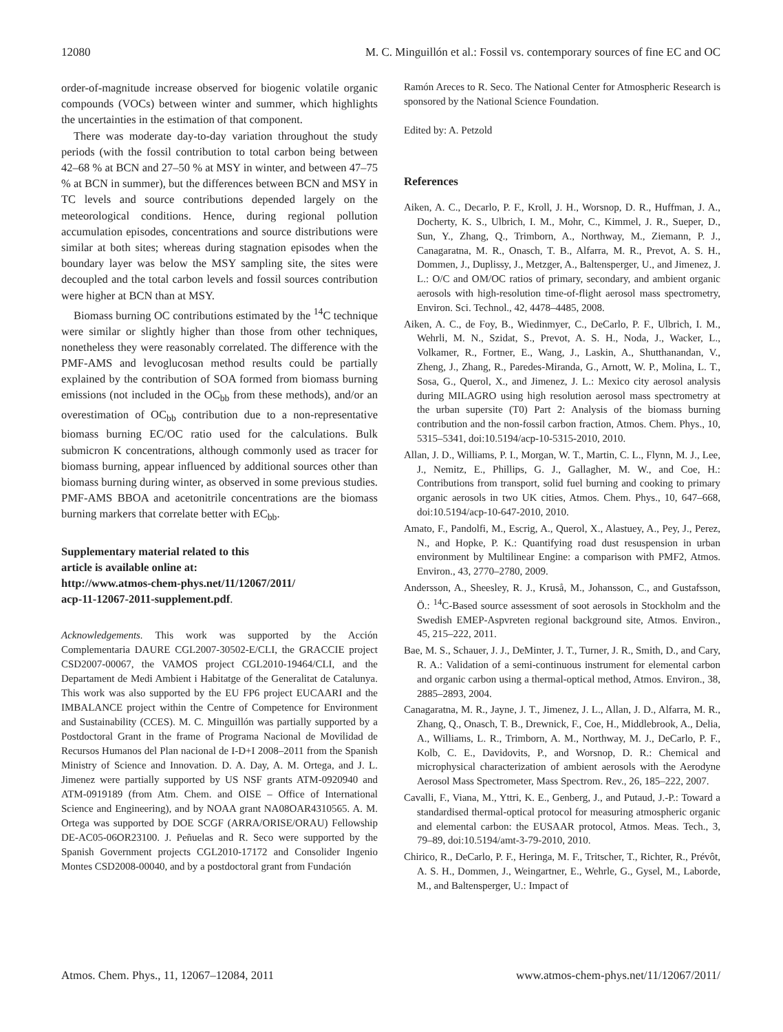12080 M. C. Minguillón et al.: Fossil vs. contemporary sources of fine EC and OC
order-of-magnitude increase observed for biogenic volatile organic compounds (VOCs) between winter and summer, which highlights the uncertainties in the estimation of that component.
There was moderate day-to-day variation throughout the study periods (with the fossil contribution to total carbon being between 42–68 % at BCN and 27–50 % at MSY in winter, and between 47–75 % at BCN in summer), but the differences between BCN and MSY in TC levels and source contributions depended largely on the meteorological conditions. Hence, during regional pollution accumulation episodes, concentrations and source distributions were similar at both sites; whereas during stagnation episodes when the boundary layer was below the MSY sampling site, the sites were decoupled and the total carbon levels and fossil sources contribution were higher at BCN than at MSY.
Biomass burning OC contributions estimated by the <sup>14</sup>C technique were similar or slightly higher than those from other techniques, nonetheless they were reasonably correlated. The difference with the PMF-AMS and levoglucosan method results could be partially explained by the contribution of SOA formed from biomass burning emissions (not included in the OC<sub>bb</sub> from these methods), and/or an overestimation of OC<sub>bb</sub> contribution due to a non-representative biomass burning EC/OC ratio used for the calculations. Bulk submicron K concentrations, although commonly used as tracer for biomass burning, appear influenced by additional sources other than biomass burning during winter, as observed in some previous studies. PMF-AMS BBOA and acetonitrile concentrations are the biomass burning markers that correlate better with EC<sub>bb</sub>.
Supplementary material related to this
article is available online at:
http://www.atmos-chem-phys.net/11/12067/2011/
acp-11-12067-2011-supplement.pdf.
Acknowledgements. This work was supported by the Acción Complementaria DAURE CGL2007-30502-E/CLI, the GRACCIE project CSD2007-00067, the VAMOS project CGL2010-19464/CLI, and the Departament de Medi Ambient i Habitatge of the Generalitat de Catalunya. This work was also supported by the EU FP6 project EUCAARI and the IMBALANCE project within the Centre of Competence for Environment and Sustainability (CCES). M. C. Minguillón was partially supported by a Postdoctoral Grant in the frame of Programa Nacional de Movilidad de Recursos Humanos del Plan nacional de I-D+I 2008–2011 from the Spanish Ministry of Science and Innovation. D. A. Day, A. M. Ortega, and J. L. Jimenez were partially supported by US NSF grants ATM-0920940 and ATM-0919189 (from Atm. Chem. and OISE – Office of International Science and Engineering), and by NOAA grant NA08OAR4310565. A. M. Ortega was supported by DOE SCGF (ARRA/ORISE/ORAU) Fellowship DE-AC05-06OR23100. J. Peñuelas and R. Seco were supported by the Spanish Government projects CGL2010-17172 and Consolider Ingenio Montes CSD2008-00040, and by a postdoctoral grant from Fundación
Ramón Areces to R. Seco. The National Center for Atmospheric Research is sponsored by the National Science Foundation.
Edited by: A. Petzold
References
Aiken, A. C., Decarlo, P. F., Kroll, J. H., Worsnop, D. R., Huffman, J. A., Docherty, K. S., Ulbrich, I. M., Mohr, C., Kimmel, J. R., Sueper, D., Sun, Y., Zhang, Q., Trimborn, A., Northway, M., Ziemann, P. J., Canagaratna, M. R., Onasch, T. B., Alfarra, M. R., Prevot, A. S. H., Dommen, J., Duplissy, J., Metzger, A., Baltensperger, U., and Jimenez, J. L.: O/C and OM/OC ratios of primary, secondary, and ambient organic aerosols with high-resolution time-of-flight aerosol mass spectrometry, Environ. Sci. Technol., 42, 4478–4485, 2008.
Aiken, A. C., de Foy, B., Wiedinmyer, C., DeCarlo, P. F., Ulbrich, I. M., Wehrli, M. N., Szidat, S., Prevot, A. S. H., Noda, J., Wacker, L., Volkamer, R., Fortner, E., Wang, J., Laskin, A., Shutthanandan, V., Zheng, J., Zhang, R., Paredes-Miranda, G., Arnott, W. P., Molina, L. T., Sosa, G., Querol, X., and Jimenez, J. L.: Mexico city aerosol analysis during MILAGRO using high resolution aerosol mass spectrometry at the urban supersite (T0) Part 2: Analysis of the biomass burning contribution and the non-fossil carbon fraction, Atmos. Chem. Phys., 10, 5315–5341, doi:10.5194/acp-10-5315-2010, 2010.
Allan, J. D., Williams, P. I., Morgan, W. T., Martin, C. L., Flynn, M. J., Lee, J., Nemitz, E., Phillips, G. J., Gallagher, M. W., and Coe, H.: Contributions from transport, solid fuel burning and cooking to primary organic aerosols in two UK cities, Atmos. Chem. Phys., 10, 647–668, doi:10.5194/acp-10-647-2010, 2010.
Amato, F., Pandolfi, M., Escrig, A., Querol, X., Alastuey, A., Pey, J., Perez, N., and Hopke, P. K.: Quantifying road dust resuspension in urban environment by Multilinear Engine: a comparison with PMF2, Atmos. Environ., 43, 2770–2780, 2009.
Andersson, A., Sheesley, R. J., Kruså, M., Johansson, C., and Gustafsson, Ö.: <sup>14</sup>C-Based source assessment of soot aerosols in Stockholm and the Swedish EMEP-Aspvreten regional background site, Atmos. Environ., 45, 215–222, 2011.
Bae, M. S., Schauer, J. J., DeMinter, J. T., Turner, J. R., Smith, D., and Cary, R. A.: Validation of a semi-continuous instrument for elemental carbon and organic carbon using a thermal-optical method, Atmos. Environ., 38, 2885–2893, 2004.
Canagaratna, M. R., Jayne, J. T., Jimenez, J. L., Allan, J. D., Alfarra, M. R., Zhang, Q., Onasch, T. B., Drewnick, F., Coe, H., Middlebrook, A., Delia, A., Williams, L. R., Trimborn, A. M., Northway, M. J., DeCarlo, P. F., Kolb, C. E., Davidovits, P., and Worsnop, D. R.: Chemical and microphysical characterization of ambient aerosols with the Aerodyne Aerosol Mass Spectrometer, Mass Spectrom. Rev., 26, 185–222, 2007.
Cavalli, F., Viana, M., Yttri, K. E., Genberg, J., and Putaud, J.-P.: Toward a standardised thermal-optical protocol for measuring atmospheric organic and elemental carbon: the EUSAAR protocol, Atmos. Meas. Tech., 3, 79–89, doi:10.5194/amt-3-79-2010, 2010.
Chirico, R., DeCarlo, P. F., Heringa, M. F., Tritscher, T., Richter, R., Prévôt, A. S. H., Dommen, J., Weingartner, E., Wehrle, G., Gysel, M., Laborde, M., and Baltensperger, U.: Impact of
Atmos. Chem. Phys., 11, 12067–12084, 2011 www.atmos-chem-phys.net/11/12067/2011/